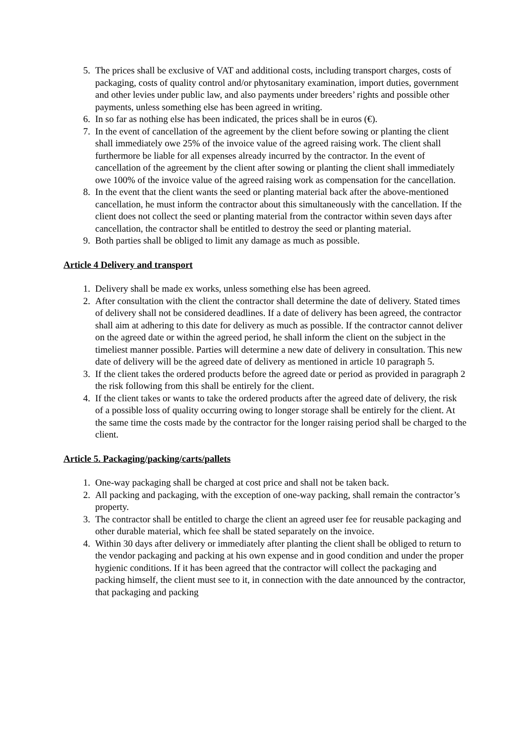5. The prices shall be exclusive of VAT and additional costs, including transport charges, costs of packaging, costs of quality control and/or phytosanitary examination, import duties, government and other levies under public law, and also payments under breeders’ rights and possible other payments, unless something else has been agreed in writing.
6. In so far as nothing else has been indicated, the prices shall be in euros (€).
7. In the event of cancellation of the agreement by the client before sowing or planting the client shall immediately owe 25% of the invoice value of the agreed raising work. The client shall furthermore be liable for all expenses already incurred by the contractor. In the event of cancellation of the agreement by the client after sowing or planting the client shall immediately owe 100% of the invoice value of the agreed raising work as compensation for the cancellation.
8. In the event that the client wants the seed or planting material back after the above-mentioned cancellation, he must inform the contractor about this simultaneously with the cancellation. If the client does not collect the seed or planting material from the contractor within seven days after cancellation, the contractor shall be entitled to destroy the seed or planting material.
9. Both parties shall be obliged to limit any damage as much as possible.
Article 4 Delivery and transport
1. Delivery shall be made ex works, unless something else has been agreed.
2. After consultation with the client the contractor shall determine the date of delivery. Stated times of delivery shall not be considered deadlines. If a date of delivery has been agreed, the contractor shall aim at adhering to this date for delivery as much as possible. If the contractor cannot deliver on the agreed date or within the agreed period, he shall inform the client on the subject in the timeliest manner possible. Parties will determine a new date of delivery in consultation. This new date of delivery will be the agreed date of delivery as mentioned in article 10 paragraph 5.
3. If the client takes the ordered products before the agreed date or period as provided in paragraph 2 the risk following from this shall be entirely for the client.
4. If the client takes or wants to take the ordered products after the agreed date of delivery, the risk of a possible loss of quality occurring owing to longer storage shall be entirely for the client. At the same time the costs made by the contractor for the longer raising period shall be charged to the client.
Article 5. Packaging/packing/carts/pallets
1. One-way packaging shall be charged at cost price and shall not be taken back.
2. All packing and packaging, with the exception of one-way packing, shall remain the contractor’s property.
3. The contractor shall be entitled to charge the client an agreed user fee for reusable packaging and other durable material, which fee shall be stated separately on the invoice.
4. Within 30 days after delivery or immediately after planting the client shall be obliged to return to the vendor packaging and packing at his own expense and in good condition and under the proper hygienic conditions. If it has been agreed that the contractor will collect the packaging and packing himself, the client must see to it, in connection with the date announced by the contractor, that packaging and packing